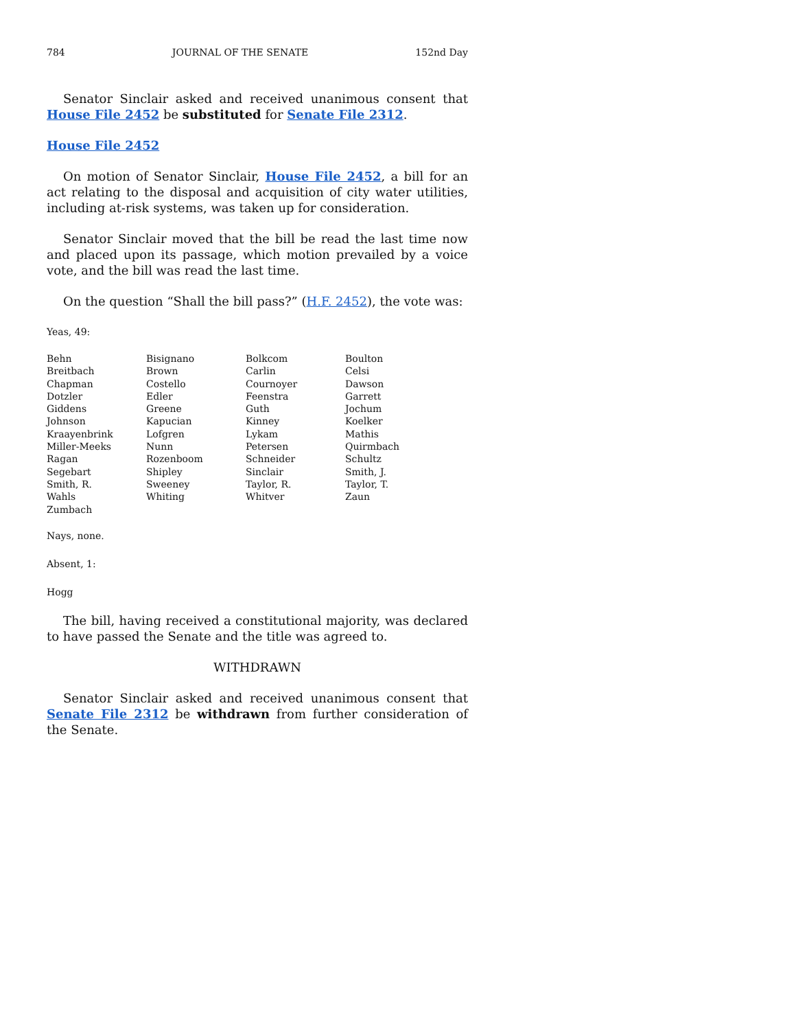784 JOURNAL OF THE SENATE 152nd Day
Senator Sinclair asked and received unanimous consent that House File 2452 be substituted for Senate File 2312.
House File 2452
On motion of Senator Sinclair, House File 2452, a bill for an act relating to the disposal and acquisition of city water utilities, including at-risk systems, was taken up for consideration.
Senator Sinclair moved that the bill be read the last time now and placed upon its passage, which motion prevailed by a voice vote, and the bill was read the last time.
On the question “Shall the bill pass?” (H.F. 2452), the vote was:
Yeas, 49:
| Behn | Bisignano | Bolkcom | Boulton |
| Breitbach | Brown | Carlin | Celsi |
| Chapman | Costello | Cournoyer | Dawson |
| Dotzler | Edler | Feenstra | Garrett |
| Giddens | Greene | Guth | Jochum |
| Johnson | Kapucian | Kinney | Koelker |
| Kraayenbrink | Lofgren | Lykam | Mathis |
| Miller-Meeks | Nunn | Petersen | Quirmbach |
| Ragan | Rozenboom | Schneider | Schultz |
| Segebart | Shipley | Sinclair | Smith, J. |
| Smith, R. | Sweeney | Taylor, R. | Taylor, T. |
| Wahls | Whiting | Whitver | Zaun |
| Zumbach | | | |
Nays, none.
Absent, 1:
Hogg
The bill, having received a constitutional majority, was declared to have passed the Senate and the title was agreed to.
WITHDRAWN
Senator Sinclair asked and received unanimous consent that Senate File 2312 be withdrawn from further consideration of the Senate.